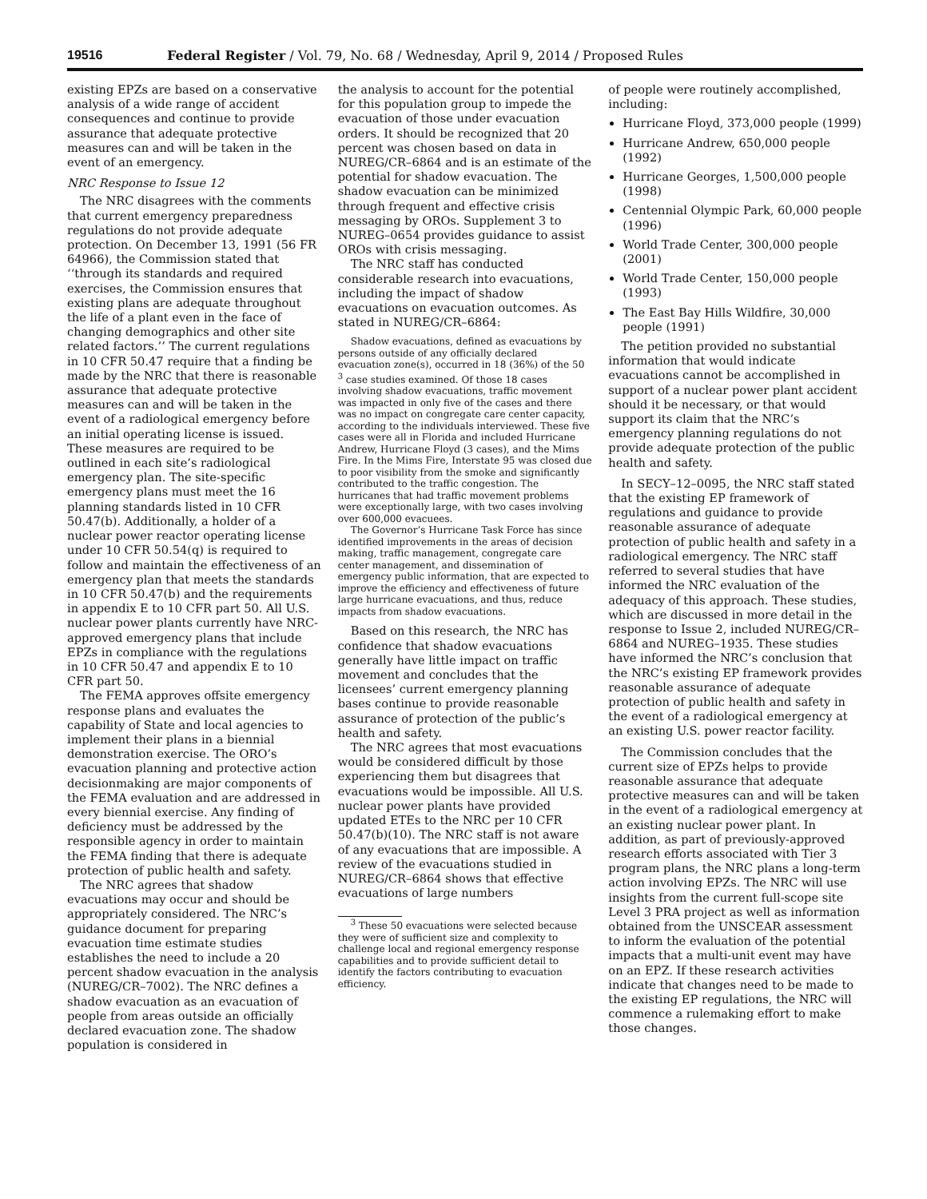19516 Federal Register / Vol. 79, No. 68 / Wednesday, April 9, 2014 / Proposed Rules
existing EPZs are based on a conservative analysis of a wide range of accident consequences and continue to provide assurance that adequate protective measures can and will be taken in the event of an emergency.
NRC Response to Issue 12
The NRC disagrees with the comments that current emergency preparedness regulations do not provide adequate protection. On December 13, 1991 (56 FR 64966), the Commission stated that ‘‘through its standards and required exercises, the Commission ensures that existing plans are adequate throughout the life of a plant even in the face of changing demographics and other site related factors.’’ The current regulations in 10 CFR 50.47 require that a finding be made by the NRC that there is reasonable assurance that adequate protective measures can and will be taken in the event of a radiological emergency before an initial operating license is issued. These measures are required to be outlined in each site’s radiological emergency plan. The site-specific emergency plans must meet the 16 planning standards listed in 10 CFR 50.47(b). Additionally, a holder of a nuclear power reactor operating license under 10 CFR 50.54(q) is required to follow and maintain the effectiveness of an emergency plan that meets the standards in 10 CFR 50.47(b) and the requirements in appendix E to 10 CFR part 50. All U.S. nuclear power plants currently have NRC-approved emergency plans that include EPZs in compliance with the regulations in 10 CFR 50.47 and appendix E to 10 CFR part 50.
The FEMA approves offsite emergency response plans and evaluates the capability of State and local agencies to implement their plans in a biennial demonstration exercise. The ORO’s evacuation planning and protective action decisionmaking are major components of the FEMA evaluation and are addressed in every biennial exercise. Any finding of deficiency must be addressed by the responsible agency in order to maintain the FEMA finding that there is adequate protection of public health and safety.
The NRC agrees that shadow evacuations may occur and should be appropriately considered. The NRC’s guidance document for preparing evacuation time estimate studies establishes the need to include a 20 percent shadow evacuation in the analysis (NUREG/CR–7002). The NRC defines a shadow evacuation as an evacuation of people from areas outside an officially declared evacuation zone. The shadow population is considered in
the analysis to account for the potential for this population group to impede the evacuation of those under evacuation orders. It should be recognized that 20 percent was chosen based on data in NUREG/CR–6864 and is an estimate of the potential for shadow evacuation. The shadow evacuation can be minimized through frequent and effective crisis messaging by OROs. Supplement 3 to NUREG–0654 provides guidance to assist OROs with crisis messaging.
The NRC staff has conducted considerable research into evacuations, including the impact of shadow evacuations on evacuation outcomes. As stated in NUREG/CR–6864:
Shadow evacuations, defined as evacuations by persons outside of any officially declared evacuation zone(s), occurred in 18 (36%) of the 50 <sup>3</sup> case studies examined. Of those 18 cases involving shadow evacuations, traffic movement was impacted in only five of the cases and there was no impact on congregate care center capacity, according to the individuals interviewed. These five cases were all in Florida and included Hurricane Andrew, Hurricane Floyd (3 cases), and the Mims Fire. In the Mims Fire, Interstate 95 was closed due to poor visibility from the smoke and significantly contributed to the traffic congestion. The hurricanes that had traffic movement problems were exceptionally large, with two cases involving over 600,000 evacuees.
The Governor’s Hurricane Task Force has since identified improvements in the areas of decision making, traffic management, congregate care center management, and dissemination of emergency public information, that are expected to improve the efficiency and effectiveness of future large hurricane evacuations, and thus, reduce impacts from shadow evacuations.
Based on this research, the NRC has confidence that shadow evacuations generally have little impact on traffic movement and concludes that the licensees’ current emergency planning bases continue to provide reasonable assurance of protection of the public’s health and safety.
The NRC agrees that most evacuations would be considered difficult by those experiencing them but disagrees that evacuations would be impossible. All U.S. nuclear power plants have provided updated ETEs to the NRC per 10 CFR 50.47(b)(10). The NRC staff is not aware of any evacuations that are impossible. A review of the evacuations studied in NUREG/CR–6864 shows that effective evacuations of large numbers
<sup>3</sup> These 50 evacuations were selected because they were of sufficient size and complexity to challenge local and regional emergency response capabilities and to provide sufficient detail to identify the factors contributing to evacuation efficiency.
of people were routinely accomplished, including:
Hurricane Floyd, 373,000 people (1999)
Hurricane Andrew, 650,000 people (1992)
Hurricane Georges, 1,500,000 people (1998)
Centennial Olympic Park, 60,000 people (1996)
World Trade Center, 300,000 people (2001)
World Trade Center, 150,000 people (1993)
The East Bay Hills Wildfire, 30,000 people (1991)
The petition provided no substantial information that would indicate evacuations cannot be accomplished in support of a nuclear power plant accident should it be necessary, or that would support its claim that the NRC’s emergency planning regulations do not provide adequate protection of the public health and safety.
In SECY–12–0095, the NRC staff stated that the existing EP framework of regulations and guidance to provide reasonable assurance of adequate protection of public health and safety in a radiological emergency. The NRC staff referred to several studies that have informed the NRC evaluation of the adequacy of this approach. These studies, which are discussed in more detail in the response to Issue 2, included NUREG/CR–6864 and NUREG–1935. These studies have informed the NRC’s conclusion that the NRC’s existing EP framework provides reasonable assurance of adequate protection of public health and safety in the event of a radiological emergency at an existing U.S. power reactor facility.
The Commission concludes that the current size of EPZs helps to provide reasonable assurance that adequate protective measures can and will be taken in the event of a radiological emergency at an existing nuclear power plant. In addition, as part of previously-approved research efforts associated with Tier 3 program plans, the NRC plans a long-term action involving EPZs. The NRC will use insights from the current full-scope site Level 3 PRA project as well as information obtained from the UNSCEAR assessment to inform the evaluation of the potential impacts that a multi-unit event may have on an EPZ. If these research activities indicate that changes need to be made to the existing EP regulations, the NRC will commence a rulemaking effort to make those changes.